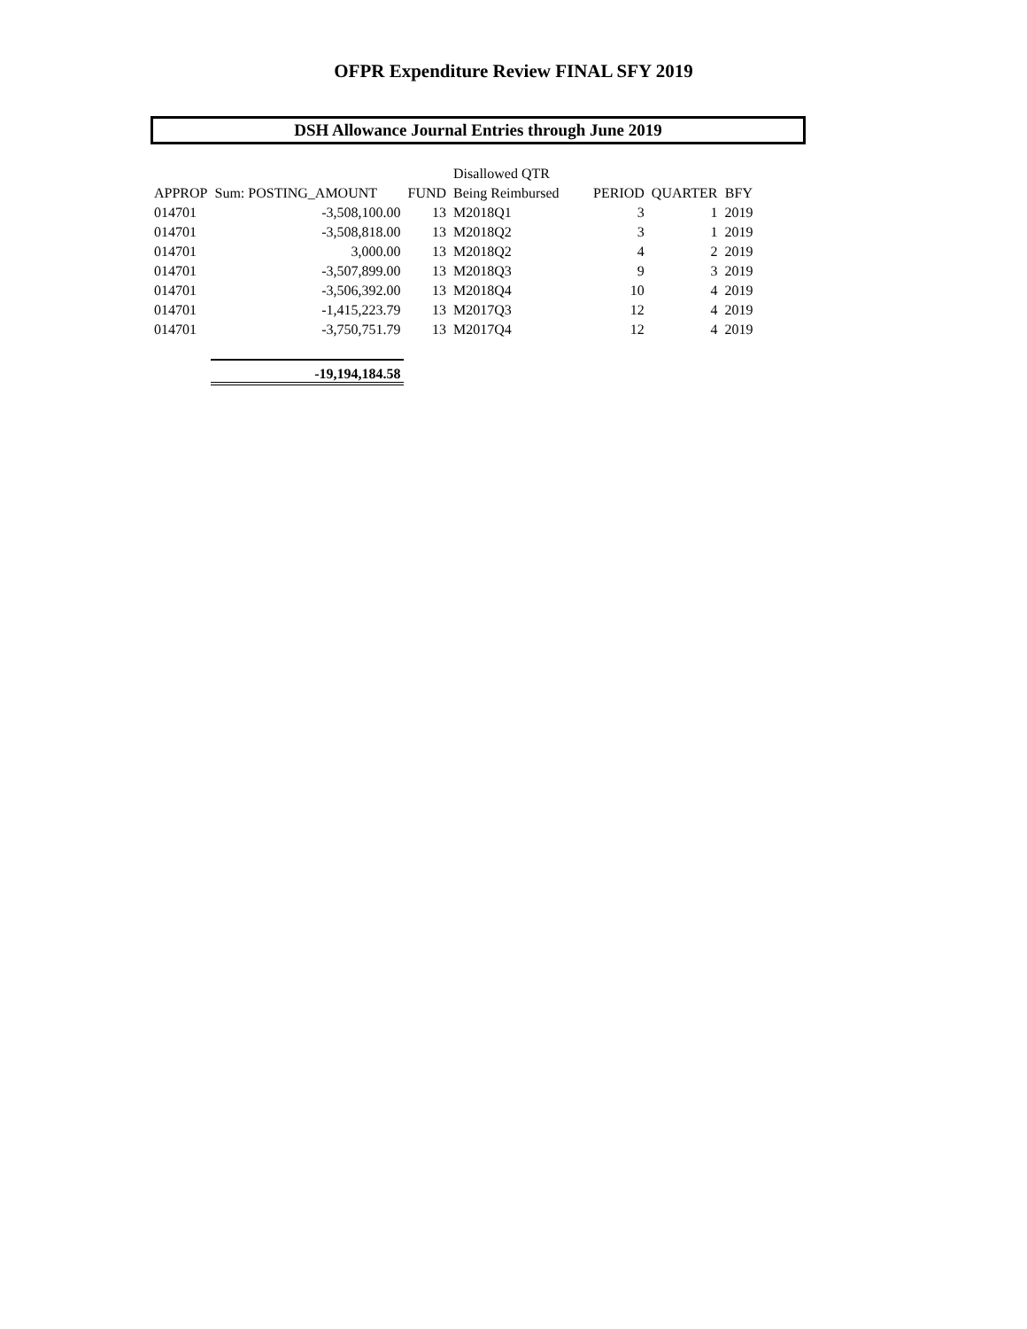OFPR Expenditure Review FINAL SFY 2019
DSH Allowance Journal Entries through June 2019
| | | | Disallowed QTR | | | |
| --- | --- | --- | --- | --- | --- | --- |
| APPROP | Sum: POSTING_AMOUNT | FUND | Being Reimbursed | PERIOD | QUARTER | BFY |
| 014701 | -3,508,100.00 | 13 | M2018Q1 | 3 | 1 | 2019 |
| 014701 | -3,508,818.00 | 13 | M2018Q2 | 3 | 1 | 2019 |
| 014701 | 3,000.00 | 13 | M2018Q2 | 4 | 2 | 2019 |
| 014701 | -3,507,899.00 | 13 | M2018Q3 | 9 | 3 | 2019 |
| 014701 | -3,506,392.00 | 13 | M2018Q4 | 10 | 4 | 2019 |
| 014701 | -1,415,223.79 | 13 | M2017Q3 | 12 | 4 | 2019 |
| 014701 | -3,750,751.79 | 13 | M2017Q4 | 12 | 4 | 2019 |
| | -19,194,184.58 | | | | | |